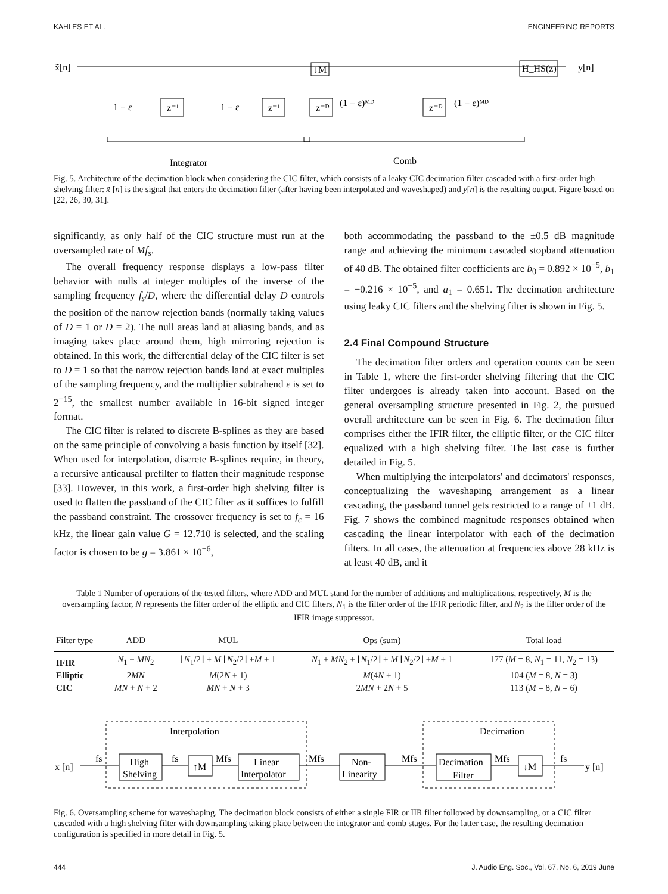KAHLES ET AL. ENGINEERING REPORTS
x̃[n]
1 − ε
1 − ε
z⁻¹
z⁻¹
↓M
z⁻ᴰ
z⁻ᴰ
(1 − ε)ᴹᴰ
(1 − ε)ᴹᴰ
H_HS(z)
y[n]
Integrator
Comb
Fig. 5. Architecture of the decimation block when considering the CIC filter, which consists of a leaky CIC decimation filter cascaded with a first-order high shelving filter: x̃ [n] is the signal that enters the decimation filter (after having been interpolated and waveshaped) and y[n] is the resulting output. Figure based on [22, 26, 30, 31].
significantly, as only half of the CIC structure must run at the oversampled rate of Mf<sub>s</sub>.
The overall frequency response displays a low-pass filter behavior with nulls at integer multiples of the inverse of the sampling frequency f<sub>s</sub>/D, where the differential delay D controls the position of the narrow rejection bands (normally taking values of D = 1 or D = 2). The null areas land at aliasing bands, and as imaging takes place around them, high mirroring rejection is obtained. In this work, the differential delay of the CIC filter is set to D = 1 so that the narrow rejection bands land at exact multiples of the sampling frequency, and the multiplier subtrahend ε is set to 2<sup>−15</sup>, the smallest number available in 16-bit signed integer format.
The CIC filter is related to discrete B-splines as they are based on the same principle of convolving a basis function by itself [32]. When used for interpolation, discrete B-splines require, in theory, a recursive anticausal prefilter to flatten their magnitude response [33]. However, in this work, a first-order high shelving filter is used to flatten the passband of the CIC filter as it suffices to fulfill the passband constraint. The crossover frequency is set to f<sub>c</sub> = 16 kHz, the linear gain value G = 12.710 is selected, and the scaling factor is chosen to be g = 3.861 × 10<sup>−6</sup>,
both accommodating the passband to the ±0.5 dB magnitude range and achieving the minimum cascaded stopband attenuation of 40 dB. The obtained filter coefficients are b<sub>0</sub> = 0.892 × 10<sup>−5</sup>, b<sub>1</sub> = −0.216 × 10<sup>−5</sup>, and a<sub>1</sub> = 0.651. The decimation architecture using leaky CIC filters and the shelving filter is shown in Fig. 5.
2.4 Final Compound Structure
The decimation filter orders and operation counts can be seen in Table 1, where the first-order shelving filtering that the CIC filter undergoes is already taken into account. Based on the general oversampling structure presented in Fig. 2, the pursued overall architecture can be seen in Fig. 6. The decimation filter comprises either the IFIR filter, the elliptic filter, or the CIC filter equalized with a high shelving filter. The last case is further detailed in Fig. 5.
When multiplying the interpolators' and decimators' responses, conceptualizing the waveshaping arrangement as a linear cascading, the passband tunnel gets restricted to a range of ±1 dB. Fig. 7 shows the combined magnitude responses obtained when cascading the linear interpolator with each of the decimation filters. In all cases, the attenuation at frequencies above 28 kHz is at least 40 dB, and it
Table 1 Number of operations of the tested filters, where ADD and MUL stand for the number of additions and multiplications, respectively, M is the oversampling factor, N represents the filter order of the elliptic and CIC filters, N<sub>1</sub> is the filter order of the IFIR periodic filter, and N<sub>2</sub> is the filter order of the IFIR image suppressor.
| Filter type | ADD | MUL | Ops (sum) | Total load |
| --- | --- | --- | --- | --- |
| IFIR | N<sub>1</sub> + MN<sub>2</sub> | ⌊ N<sub>1</sub>/2⌋ + M ⌊ N<sub>2</sub>/2⌋ + M + 1 | N<sub>1</sub> + MN<sub>2</sub> + ⌊ N<sub>1</sub>/2⌋ + M ⌊ N<sub>2</sub>/2⌋ + M + 1 | 177 ( M = 8, N<sub>1</sub> = 11, N<sub>2</sub> = 13) |
| Elliptic | 2 MN | M (2 N + 1) | M (4 N + 1) | 104 ( M = 8, N = 3) |
| CIC | MN + N + 2 | MN + N + 3 | 2 MN + 2 N + 5 | 113 ( M = 8, N = 6) |
Interpolation
Decimation
x [n]
fs
High
Shelving
fs
↑M
Mfs
Linear
Interpolator
Mfs
Non-
Linearity
Mfs
Decimation
Filter
Mfs
↓M
fs
y [n]
Fig. 6. Oversampling scheme for waveshaping. The decimation block consists of either a single FIR or IIR filter followed by downsampling, or a CIC filter cascaded with a high shelving filter with downsampling taking place between the integrator and comb stages. For the latter case, the resulting decimation configuration is specified in more detail in Fig. 5.
444 J. Audio Eng. Soc., Vol. 67, No. 6, 2019 June